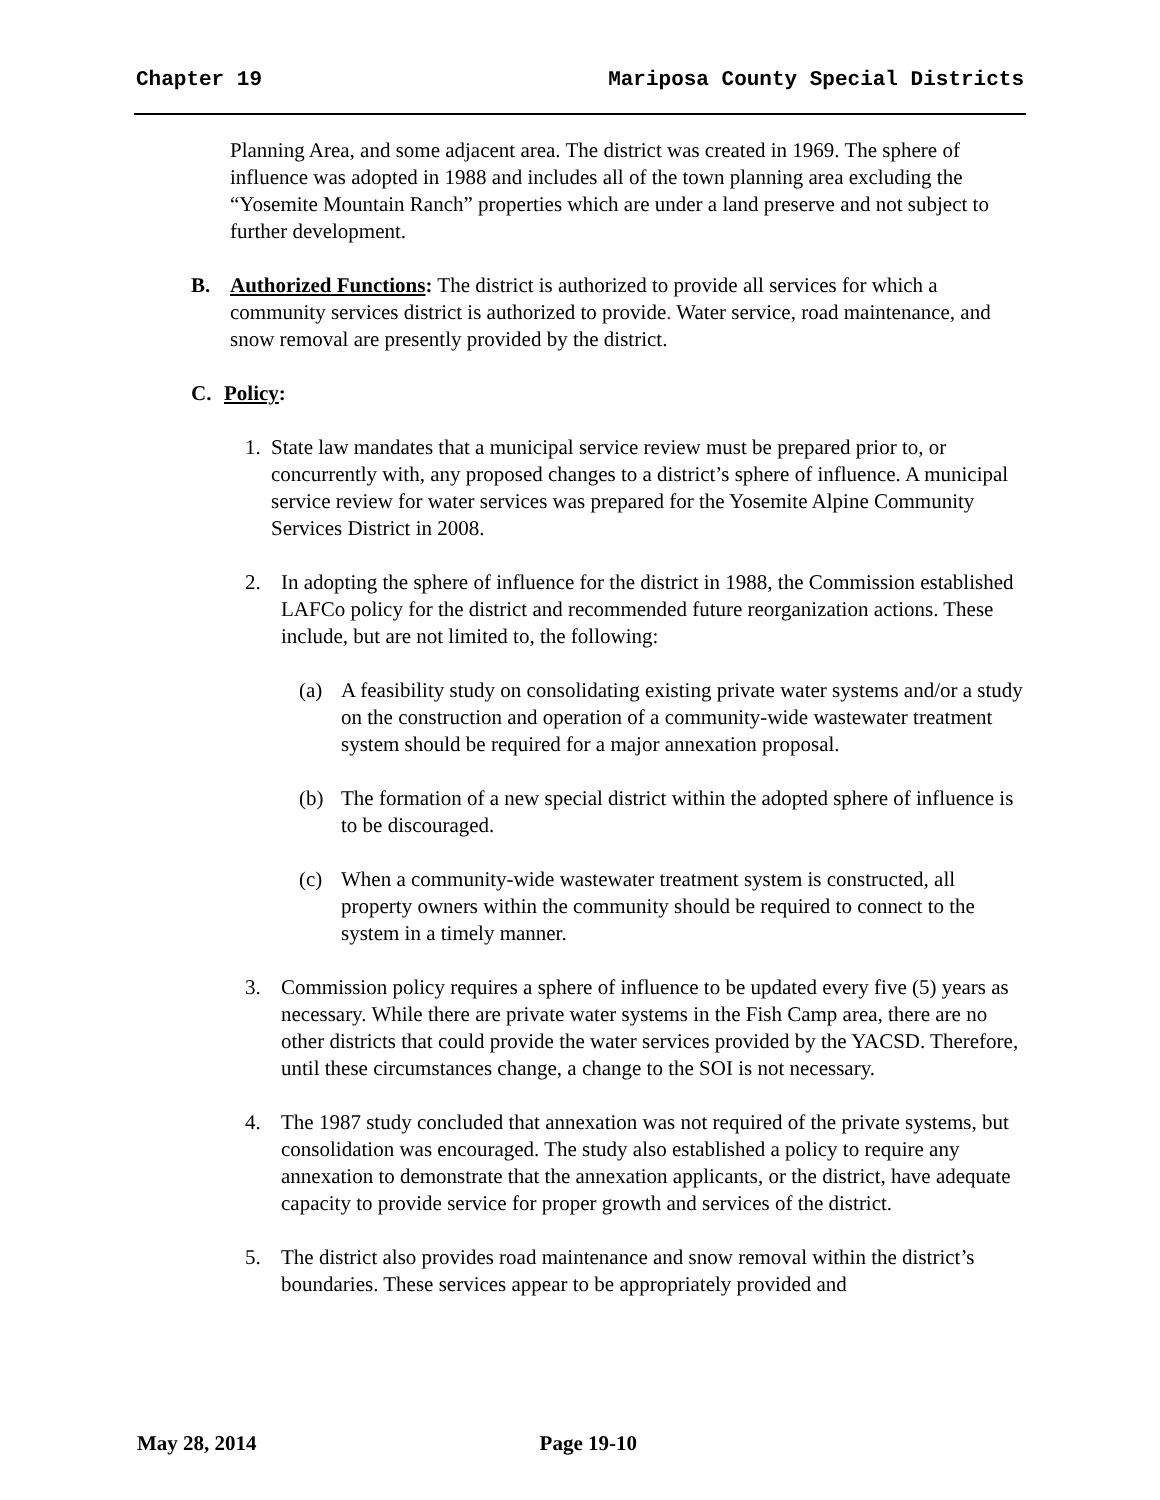Chapter 19 Mariposa County Special Districts
Planning Area, and some adjacent area. The district was created in 1969. The sphere of influence was adopted in 1988 and includes all of the town planning area excluding the “Yosemite Mountain Ranch” properties which are under a land preserve and not subject to further development.
B. Authorized Functions: The district is authorized to provide all services for which a community services district is authorized to provide. Water service, road maintenance, and snow removal are presently provided by the district.
C. Policy:
1. State law mandates that a municipal service review must be prepared prior to, or concurrently with, any proposed changes to a district’s sphere of influence. A municipal service review for water services was prepared for the Yosemite Alpine Community Services District in 2008.
2. In adopting the sphere of influence for the district in 1988, the Commission established LAFCo policy for the district and recommended future reorganization actions. These include, but are not limited to, the following:
(a) A feasibility study on consolidating existing private water systems and/or a study on the construction and operation of a community-wide wastewater treatment system should be required for a major annexation proposal.
(b) The formation of a new special district within the adopted sphere of influence is to be discouraged.
(c) When a community-wide wastewater treatment system is constructed, all property owners within the community should be required to connect to the system in a timely manner.
3. Commission policy requires a sphere of influence to be updated every five (5) years as necessary. While there are private water systems in the Fish Camp area, there are no other districts that could provide the water services provided by the YACSD. Therefore, until these circumstances change, a change to the SOI is not necessary.
4. The 1987 study concluded that annexation was not required of the private systems, but consolidation was encouraged. The study also established a policy to require any annexation to demonstrate that the annexation applicants, or the district, have adequate capacity to provide service for proper growth and services of the district.
5. The district also provides road maintenance and snow removal within the district’s boundaries. These services appear to be appropriately provided and
May 28, 2014 Page 19-10